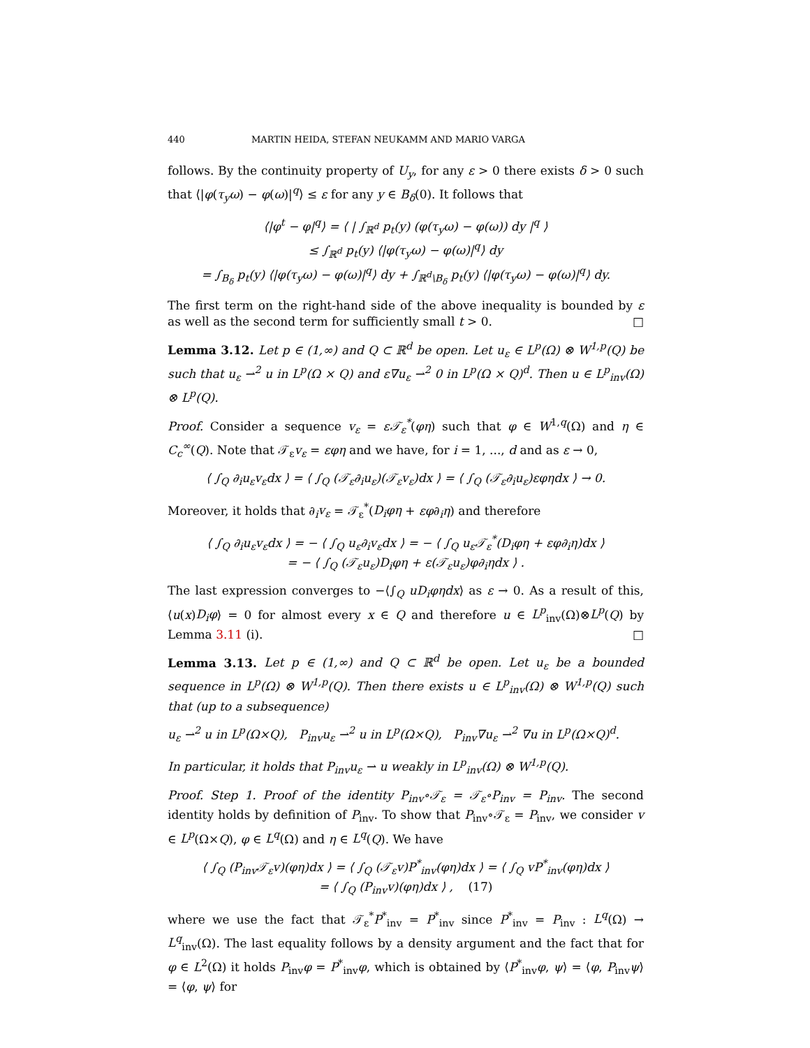440 MARTIN HEIDA, STEFAN NEUKAMM AND MARIO VARGA
follows. By the continuity property of U<sub>y</sub>, for any ε > 0 there exists δ > 0 such that ⟨|φ(τ<sub>y</sub>ω) − φ(ω)|<sup>q</sup>⟩ ≤ ε for any y ∈ B<sub>δ</sub>(0). It follows that
⟨|φ<sup>t</sup> − φ|<sup>q</sup>⟩ = ⟨ | ∫<sub>ℝ<sup>d</sup></sub> p<sub>t</sub>(y) (φ(τ<sub>y</sub>ω) − φ(ω)) dy |<sup>q</sup> ⟩
≤ ∫<sub>ℝ<sup>d</sup></sub> p<sub>t</sub>(y) ⟨|φ(τ<sub>y</sub>ω) − φ(ω)|<sup>q</sup>⟩ dy
= ∫<sub>B<sub>δ</sub></sub> p<sub>t</sub>(y) ⟨|φ(τ<sub>y</sub>ω) − φ(ω)|<sup>q</sup>⟩ dy + ∫<sub>ℝ<sup>d</sup>\B<sub>δ</sub></sub> p<sub>t</sub>(y) ⟨|φ(τ<sub>y</sub>ω) − φ(ω)|<sup>q</sup>⟩ dy.
The first term on the right-hand side of the above inequality is bounded by ε as well as the second term for sufficiently small t > 0. □
Lemma 3.12. Let p ∈ (1,∞) and Q ⊂ ℝ<sup>d</sup> be open. Let u<sub>ε</sub> ∈ L<sup>p</sup>(Ω) ⊗ W<sup>1,p</sup>(Q) be such that u<sub>ε</sub> ⇀<sup>2</sup> u in L<sup>p</sup>(Ω × Q) and ε∇u<sub>ε</sub> ⇀<sup>2</sup> 0 in L<sup>p</sup>(Ω × Q)<sup>d</sup>. Then u ∈ L<sup>p</sup><sub>inv</sub>(Ω) ⊗ L<sup>p</sup>(Q).
Proof. Consider a sequence v<sub>ε</sub> = ε𝒯<sub>ε</sub><sup>*</sup>(φη) such that φ ∈ W<sup>1,q</sup>(Ω) and η ∈ C<sub>c</sub><sup>∞</sup>(Q). Note that 𝒯<sub>ε</sub>v<sub>ε</sub> = εφη and we have, for i = 1, ..., d and as ε → 0,
⟨ ∫<sub>Q</sub> ∂<sub>i</sub>u<sub>ε</sub>v<sub>ε</sub>dx ⟩ = ⟨ ∫<sub>Q</sub> (𝒯<sub>ε</sub>∂<sub>i</sub>u<sub>ε</sub>)(𝒯<sub>ε</sub>v<sub>ε</sub>)dx ⟩ = ⟨ ∫<sub>Q</sub> (𝒯<sub>ε</sub>∂<sub>i</sub>u<sub>ε</sub>)εφηdx ⟩ → 0.
Moreover, it holds that ∂<sub>i</sub>v<sub>ε</sub> = 𝒯<sub>ε</sub><sup>*</sup>(D<sub>i</sub>φη + εφ∂<sub>i</sub>η) and therefore
⟨ ∫<sub>Q</sub> ∂<sub>i</sub>u<sub>ε</sub>v<sub>ε</sub>dx ⟩ = − ⟨ ∫<sub>Q</sub> u<sub>ε</sub>∂<sub>i</sub>v<sub>ε</sub>dx ⟩ = − ⟨ ∫<sub>Q</sub> u<sub>ε</sub>𝒯<sub>ε</sub><sup>*</sup>(D<sub>i</sub>φη + εφ∂<sub>i</sub>η)dx ⟩
= − ⟨ ∫<sub>Q</sub> (𝒯<sub>ε</sub>u<sub>ε</sub>)D<sub>i</sub>φη + ε(𝒯<sub>ε</sub>u<sub>ε</sub>)φ∂<sub>i</sub>ηdx ⟩ .
The last expression converges to −⟨∫<sub>Q</sub> uD<sub>i</sub>φηdx⟩ as ε → 0. As a result of this, ⟨u(x)D<sub>i</sub>φ⟩ = 0 for almost every x ∈ Q and therefore u ∈ L<sup>p</sup><sub>inv</sub>(Ω)⊗L<sup>p</sup>(Q) by Lemma 3.11 (i). □
Lemma 3.13. Let p ∈ (1,∞) and Q ⊂ ℝ<sup>d</sup> be open. Let u<sub>ε</sub> be a bounded sequence in L<sup>p</sup>(Ω) ⊗ W<sup>1,p</sup>(Q). Then there exists u ∈ L<sup>p</sup><sub>inv</sub>(Ω) ⊗ W<sup>1,p</sup>(Q) such that (up to a subsequence)
u<sub>ε</sub> ⇀<sup>2</sup> u in L<sup>p</sup>(Ω×Q), P<sub>inv</sub>u<sub>ε</sub> ⇀<sup>2</sup> u in L<sup>p</sup>(Ω×Q), P<sub>inv</sub>∇u<sub>ε</sub> ⇀<sup>2</sup> ∇u in L<sup>p</sup>(Ω×Q)<sup>d</sup>.
In particular, it holds that P<sub>inv</sub>u<sub>ε</sub> ⇀ u weakly in L<sup>p</sup><sub>inv</sub>(Ω) ⊗ W<sup>1,p</sup>(Q).
Proof. Step 1. Proof of the identity P<sub>inv</sub>∘𝒯<sub>ε</sub> = 𝒯<sub>ε</sub>∘P<sub>inv</sub> = P<sub>inv</sub>. The second identity holds by definition of P<sub>inv</sub>. To show that P<sub>inv</sub>∘𝒯<sub>ε</sub> = P<sub>inv</sub>, we consider v ∈ L<sup>p</sup>(Ω×Q), φ ∈ L<sup>q</sup>(Ω) and η ∈ L<sup>q</sup>(Q). We have
⟨ ∫<sub>Q</sub> (P<sub>inv</sub>𝒯<sub>ε</sub>v)(φη)dx ⟩ = ⟨ ∫<sub>Q</sub> (𝒯<sub>ε</sub>v)P<sup>*</sup><sub>inv</sub>(φη)dx ⟩ = ⟨ ∫<sub>Q</sub> vP<sup>*</sup><sub>inv</sub>(φη)dx ⟩
= ⟨ ∫<sub>Q</sub> (P<sub>inv</sub>v)(φη)dx ⟩ , (17)
where we use the fact that 𝒯<sub>ε</sub><sup>*</sup>P<sup>*</sup><sub>inv</sub> = P<sup>*</sup><sub>inv</sub> since P<sup>*</sup><sub>inv</sub> = P<sub>inv</sub> : L<sup>q</sup>(Ω) → L<sup>q</sup><sub>inv</sub>(Ω). The last equality follows by a density argument and the fact that for φ ∈ L<sup>2</sup>(Ω) it holds P<sub>inv</sub>φ = P<sup>*</sup><sub>inv</sub>φ, which is obtained by ⟨P<sup>*</sup><sub>inv</sub>φ, ψ⟩ = ⟨φ, P<sub>inv</sub>ψ⟩ = ⟨φ, ψ⟩ for